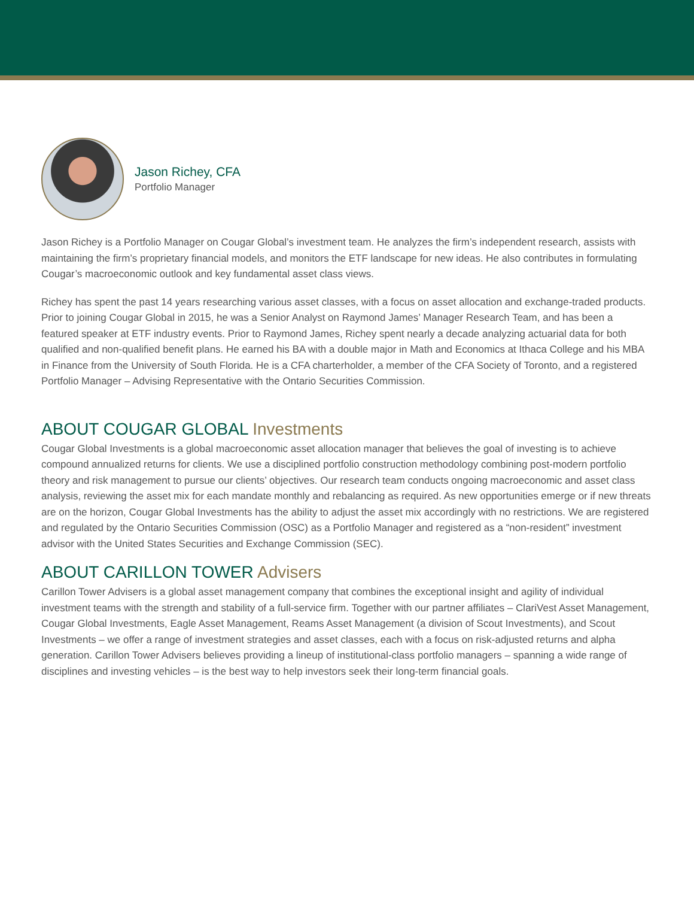Jason Richey, CFA
Portfolio Manager
Jason Richey is a Portfolio Manager on Cougar Global’s investment team. He analyzes the firm’s independent research, assists with maintaining the firm’s proprietary financial models, and monitors the ETF landscape for new ideas. He also contributes in formulating Cougar’s macroeconomic outlook and key fundamental asset class views.
Richey has spent the past 14 years researching various asset classes, with a focus on asset allocation and exchange-traded products. Prior to joining Cougar Global in 2015, he was a Senior Analyst on Raymond James’ Manager Research Team, and has been a featured speaker at ETF industry events. Prior to Raymond James, Richey spent nearly a decade analyzing actuarial data for both qualified and non-qualified benefit plans. He earned his BA with a double major in Math and Economics at Ithaca College and his MBA in Finance from the University of South Florida. He is a CFA charterholder, a member of the CFA Society of Toronto, and a registered Portfolio Manager – Advising Representative with the Ontario Securities Commission.
ABOUT COUGAR GLOBAL Investments
Cougar Global Investments is a global macroeconomic asset allocation manager that believes the goal of investing is to achieve compound annualized returns for clients. We use a disciplined portfolio construction methodology combining post-modern portfolio theory and risk management to pursue our clients’ objectives. Our research team conducts ongoing macroeconomic and asset class analysis, reviewing the asset mix for each mandate monthly and rebalancing as required. As new opportunities emerge or if new threats are on the horizon, Cougar Global Investments has the ability to adjust the asset mix accordingly with no restrictions. We are registered and regulated by the Ontario Securities Commission (OSC) as a Portfolio Manager and registered as a “non-resident” investment advisor with the United States Securities and Exchange Commission (SEC).
ABOUT CARILLON TOWER Advisers
Carillon Tower Advisers is a global asset management company that combines the exceptional insight and agility of individual investment teams with the strength and stability of a full-service firm. Together with our partner affiliates – ClariVest Asset Management, Cougar Global Investments, Eagle Asset Management, Reams Asset Management (a division of Scout Investments), and Scout Investments – we offer a range of investment strategies and asset classes, each with a focus on risk-adjusted returns and alpha generation. Carillon Tower Advisers believes providing a lineup of institutional-class portfolio managers – spanning a wide range of disciplines and investing vehicles – is the best way to help investors seek their long-term financial goals.